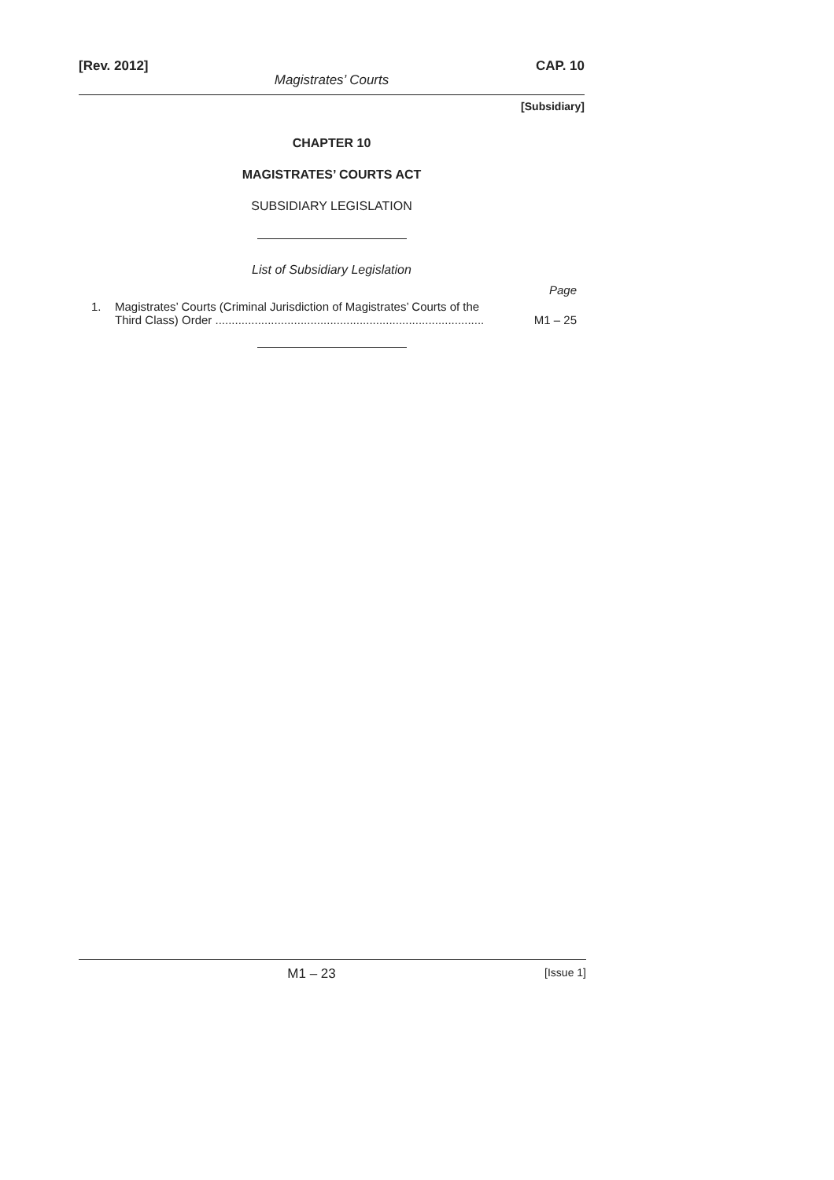[Rev. 2012] CAP. 10
Magistrates’ Courts
[Subsidiary]
CHAPTER 10
MAGISTRATES’ COURTS ACT
SUBSIDIARY LEGISLATION
List of Subsidiary Legislation
Page
1. Magistrates’ Courts (Criminal Jurisdiction of Magistrates’ Courts of the
Third Class) Order .................................................................................. M1 – 25
M1 – 23 [Issue 1]